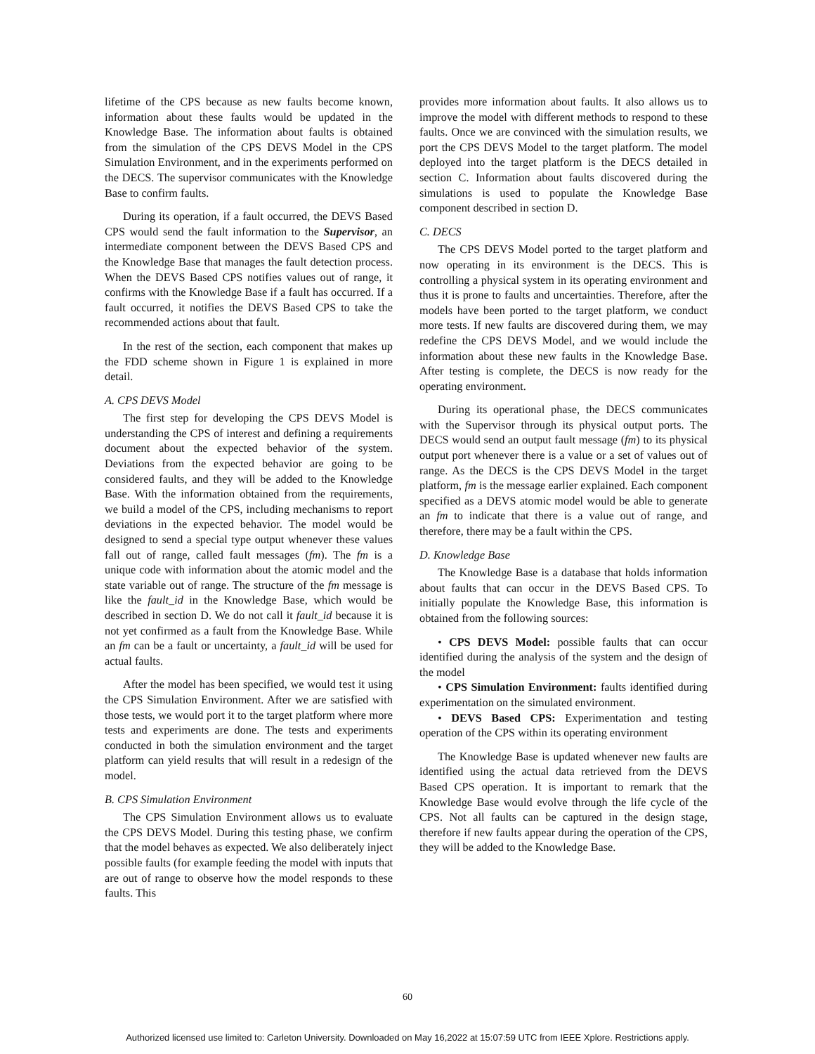lifetime of the CPS because as new faults become known, information about these faults would be updated in the Knowledge Base. The information about faults is obtained from the simulation of the CPS DEVS Model in the CPS Simulation Environment, and in the experiments performed on the DECS. The supervisor communicates with the Knowledge Base to confirm faults.
During its operation, if a fault occurred, the DEVS Based CPS would send the fault information to the Supervisor, an intermediate component between the DEVS Based CPS and the Knowledge Base that manages the fault detection process. When the DEVS Based CPS notifies values out of range, it confirms with the Knowledge Base if a fault has occurred. If a fault occurred, it notifies the DEVS Based CPS to take the recommended actions about that fault.
In the rest of the section, each component that makes up the FDD scheme shown in Figure 1 is explained in more detail.
A. CPS DEVS Model
The first step for developing the CPS DEVS Model is understanding the CPS of interest and defining a requirements document about the expected behavior of the system. Deviations from the expected behavior are going to be considered faults, and they will be added to the Knowledge Base. With the information obtained from the requirements, we build a model of the CPS, including mechanisms to report deviations in the expected behavior. The model would be designed to send a special type output whenever these values fall out of range, called fault messages (fm). The fm is a unique code with information about the atomic model and the state variable out of range. The structure of the fm message is like the fault_id in the Knowledge Base, which would be described in section D. We do not call it fault_id because it is not yet confirmed as a fault from the Knowledge Base. While an fm can be a fault or uncertainty, a fault_id will be used for actual faults.
After the model has been specified, we would test it using the CPS Simulation Environment. After we are satisfied with those tests, we would port it to the target platform where more tests and experiments are done. The tests and experiments conducted in both the simulation environment and the target platform can yield results that will result in a redesign of the model.
B. CPS Simulation Environment
The CPS Simulation Environment allows us to evaluate the CPS DEVS Model. During this testing phase, we confirm that the model behaves as expected. We also deliberately inject possible faults (for example feeding the model with inputs that are out of range to observe how the model responds to these faults. This
provides more information about faults. It also allows us to improve the model with different methods to respond to these faults. Once we are convinced with the simulation results, we port the CPS DEVS Model to the target platform. The model deployed into the target platform is the DECS detailed in section C. Information about faults discovered during the simulations is used to populate the Knowledge Base component described in section D.
C. DECS
The CPS DEVS Model ported to the target platform and now operating in its environment is the DECS. This is controlling a physical system in its operating environment and thus it is prone to faults and uncertainties. Therefore, after the models have been ported to the target platform, we conduct more tests. If new faults are discovered during them, we may redefine the CPS DEVS Model, and we would include the information about these new faults in the Knowledge Base. After testing is complete, the DECS is now ready for the operating environment.
During its operational phase, the DECS communicates with the Supervisor through its physical output ports. The DECS would send an output fault message (fm) to its physical output port whenever there is a value or a set of values out of range. As the DECS is the CPS DEVS Model in the target platform, fm is the message earlier explained. Each component specified as a DEVS atomic model would be able to generate an fm to indicate that there is a value out of range, and therefore, there may be a fault within the CPS.
D. Knowledge Base
The Knowledge Base is a database that holds information about faults that can occur in the DEVS Based CPS. To initially populate the Knowledge Base, this information is obtained from the following sources:
• CPS DEVS Model: possible faults that can occur identified during the analysis of the system and the design of the model
• CPS Simulation Environment: faults identified during experimentation on the simulated environment.
• DEVS Based CPS: Experimentation and testing operation of the CPS within its operating environment
The Knowledge Base is updated whenever new faults are identified using the actual data retrieved from the DEVS Based CPS operation. It is important to remark that the Knowledge Base would evolve through the life cycle of the CPS. Not all faults can be captured in the design stage, therefore if new faults appear during the operation of the CPS, they will be added to the Knowledge Base.
60
Authorized licensed use limited to: Carleton University. Downloaded on May 16,2022 at 15:07:59 UTC from IEEE Xplore. Restrictions apply.